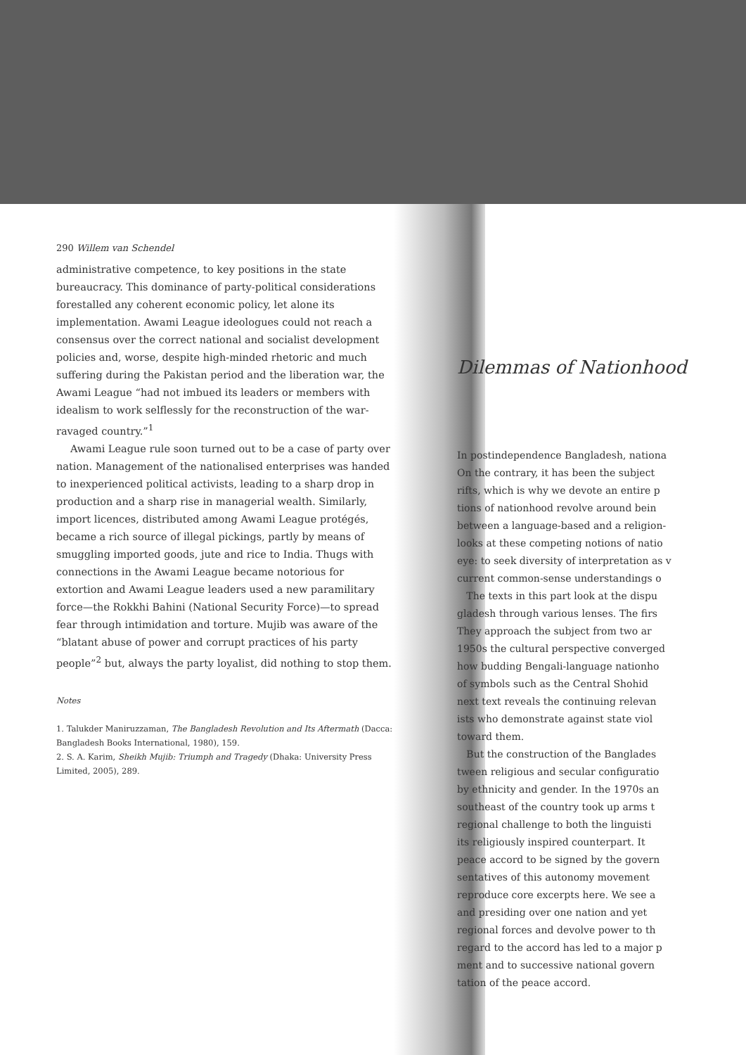290 Willem van Schendel
administrative competence, to key positions in the state bureaucracy. This dominance of party-political considerations forestalled any coherent economic policy, let alone its implementation. Awami League ideologues could not reach a consensus over the correct national and socialist development policies and, worse, despite high-minded rhetoric and much suffering during the Pakistan period and the liberation war, the Awami League “had not imbued its leaders or members with idealism to work selflessly for the reconstruction of the war-ravaged country.”<sup>1</sup>
Awami League rule soon turned out to be a case of party over nation. Management of the nationalised enterprises was handed to inexperienced political activists, leading to a sharp drop in production and a sharp rise in managerial wealth. Similarly, import licences, distributed among Awami League protégés, became a rich source of illegal pickings, partly by means of smuggling imported goods, jute and rice to India. Thugs with connections in the Awami League became notorious for extortion and Awami League leaders used a new paramilitary force—the Rokkhi Bahini (National Security Force)—to spread fear through intimidation and torture. Mujib was aware of the “blatant abuse of power and corrupt practices of his party people”<sup>2</sup> but, always the party loyalist, did nothing to stop them.
Notes
1. Talukder Maniruzzaman, The Bangladesh Revolution and Its Aftermath (Dacca: Bangladesh Books International, 1980), 159.
2. S. A. Karim, Sheikh Mujib: Triumph and Tragedy (Dhaka: University Press Limited, 2005), 289.
Dilemmas of Nationhood
In postindependence Bangladesh, nationa
On the contrary, it has been the subject
rifts, which is why we devote an entire p
tions of nationhood revolve around bein
between a language-based and a religion-
looks at these competing notions of natio
eye: to seek diversity of interpretation as v
current common-sense understandings o
The texts in this part look at the dispu
gladesh through various lenses. The firs
They approach the subject from two ar
1950s the cultural perspective converged
how budding Bengali-language nationho
of symbols such as the Central Shohid
next text reveals the continuing relevan
ists who demonstrate against state viol
toward them.
But the construction of the Banglades
tween religious and secular configuratio
by ethnicity and gender. In the 1970s an
southeast of the country took up arms t
regional challenge to both the linguisti
its religiously inspired counterpart. It
peace accord to be signed by the govern
sentatives of this autonomy movement
reproduce core excerpts here. We see a
and presiding over one nation and yet
regional forces and devolve power to th
regard to the accord has led to a major p
ment and to successive national govern
tation of the peace accord.